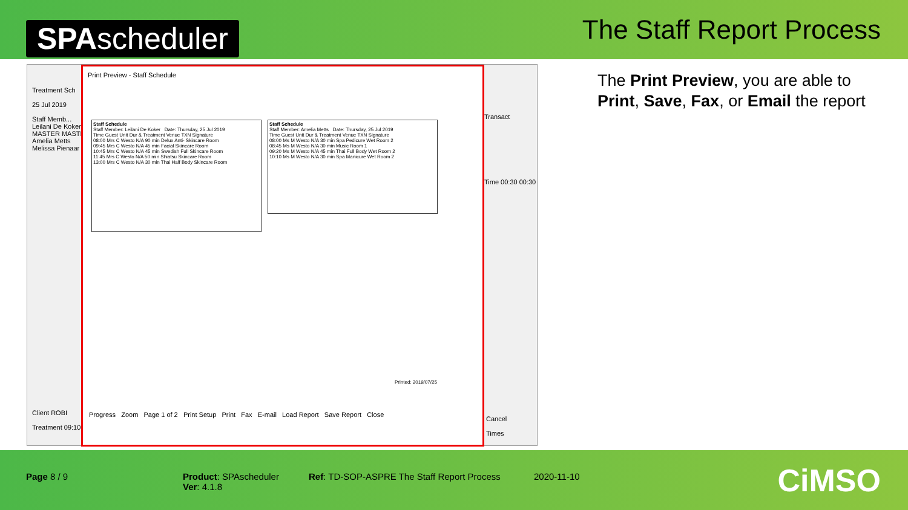SPAscheduler
The Staff Report Process
Treatment Sch
25 Jul 2019
Staff Memb...
Leilani De Koker
MASTER MASTER
Amelia Metts
Melissa Pienaar
Print Preview - Staff Schedule
Staff Schedule
Staff Member: Leilani De Koker Date: Thursday, 25 Jul 2019
Time Guest Unit Dur & Treatment Venue TXN Signature
08:00 Mrs C Westo N/A 90 min Delux Anti- Skincare Room
09:45 Mrs C Westo N/A 45 min Facial Skincare Room
10:45 Mrs C Westo N/A 45 min Swedish Full Skincare Room
11:45 Mrs C Westo N/A 50 min Shiatsu Skincare Room
13:00 Mrs C Westo N/A 30 min Thai Half Body Skincare Room
Staff Schedule
Staff Member: Amelia Metts Date: Thursday, 25 Jul 2019
Time Guest Unit Dur & Treatment Venue TXN Signature
08:00 Ms M Westo N/A 30 min Spa Pedicure Wet Room 2
08:45 Ms M Westo N/A 30 min Music Room 1
09:20 Ms M Westo N/A 45 min Thai Full Body Wet Room 2
10:10 Ms M Westo N/A 30 min Spa Manicure Wet Room 2
Printed: 2019/07/25
Progress Zoom Page 1 of 2 Print Setup Print Fax E-mail Load Report Save Report Close
Transact
Time 00:30 00:30
Client ROBI
Treatment 09:10
Cancel
Times
The Print Preview, you are able to
Print, Save, Fax, or Email the report
Page 8 / 9 Product: SPAscheduler
Ver: 4.1.8
Ref: TD-SOP-ASPRE The Staff Report Process 2020-11-10 CiMSO